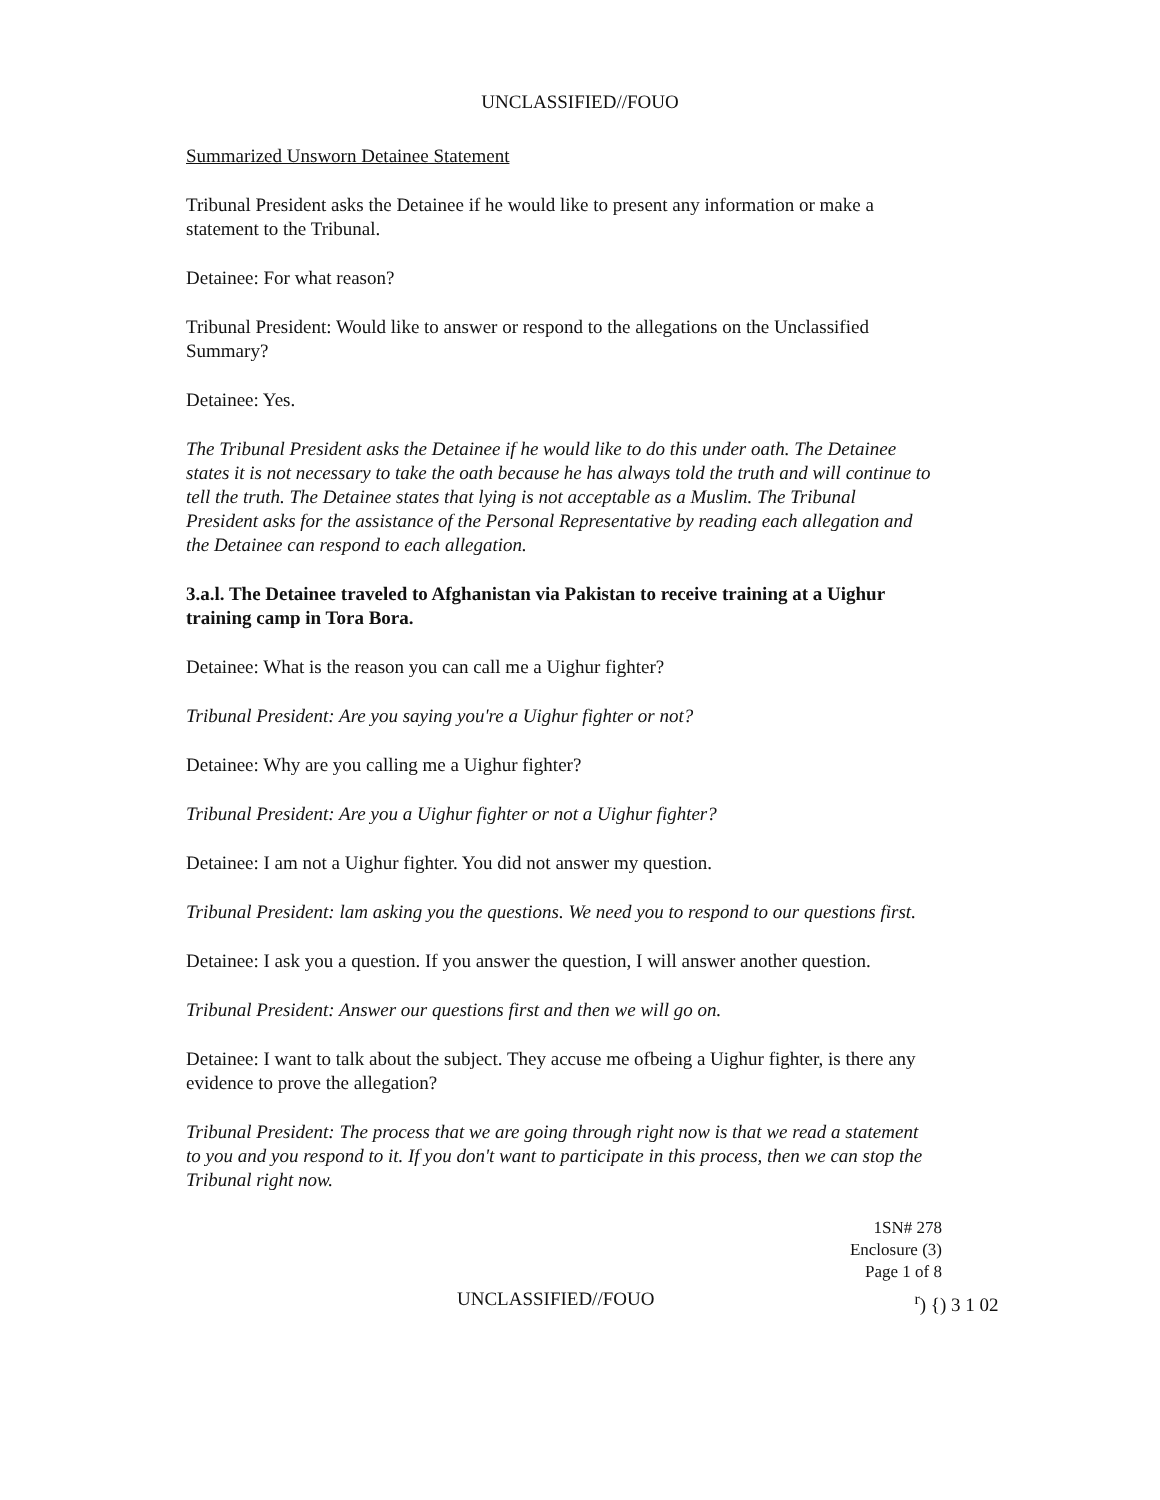UNCLASSIFIED//FOUO
Summarized Unsworn Detainee Statement
Tribunal President asks the Detainee if he would like to present any information or make a statement to the Tribunal.
Detainee: For what reason?
Tribunal President: Would like to answer or respond to the allegations on the Unclassified Summary?
Detainee: Yes.
The Tribunal President asks the Detainee if he would like to do this under oath. The Detainee states it is not necessary to take the oath because he has always told the truth and will continue to tell the truth. The Detainee states that lying is not acceptable as a Muslim. The Tribunal President asks for the assistance of the Personal Representative by reading each allegation and the Detainee can respond to each allegation.
3.a.l. The Detainee traveled to Afghanistan via Pakistan to receive training at a Uighur training camp in Tora Bora.
Detainee: What is the reason you can call me a Uighur fighter?
Tribunal President: Are you saying you're a Uighur fighter or not?
Detainee: Why are you calling me a Uighur fighter?
Tribunal President: Are you a Uighur fighter or not a Uighur fighter?
Detainee: I am not a Uighur fighter. You did not answer my question.
Tribunal President: lam asking you the questions. We need you to respond to our questions first.
Detainee: I ask you a question. If you answer the question, I will answer another question.
Tribunal President: Answer our questions first and then we will go on.
Detainee: I want to talk about the subject. They accuse me ofbeing a Uighur fighter, is there any evidence to prove the allegation?
Tribunal President: The process that we are going through right now is that we read a statement to you and you respond to it. If you don't want to participate in this process, then we can stop the Tribunal right now.
1SN# 278
Enclosure (3)
Page 1 of 8
UNCLASSIFIED//FOUO <sup>r</sup>) {) 3 1 02